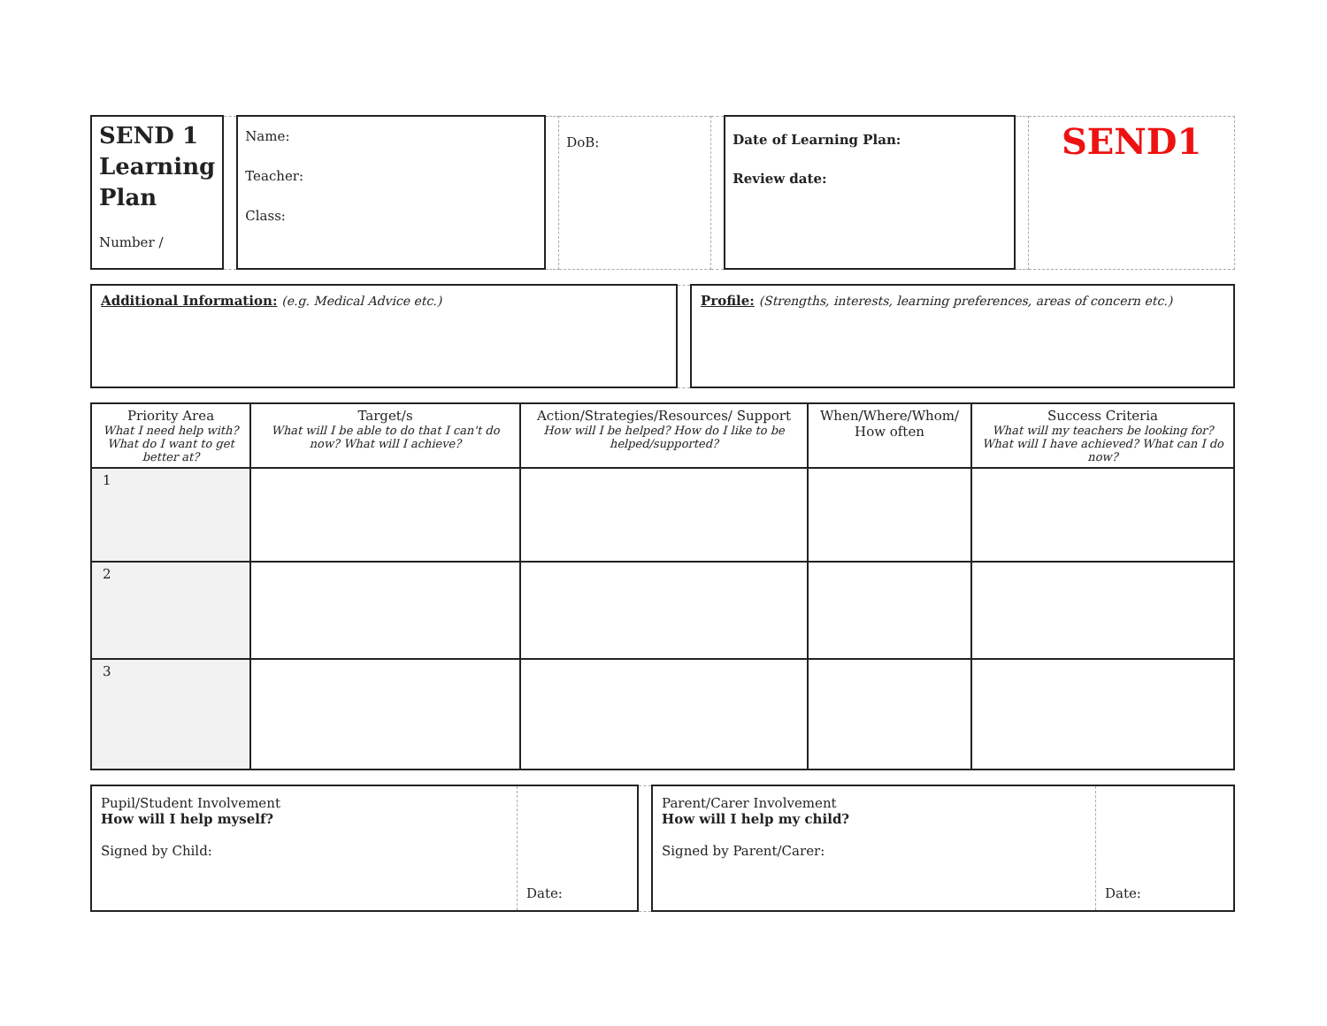| SEND 1 Learning Plan Number / | | Name: Teacher: Class: | | DoB: | | Date of Learning Plan: Review date: | | SEND1 |
| Additional Information: (e.g. Medical Advice etc.) | | Profile: (Strengths, interests, learning preferences, areas of concern etc.) |
| Priority Area What I need help with? What do I want to get better at? | Target/s What will I be able to do that I can't do now? What will I achieve? | Action/Strategies/Resources/ Support How will I be helped? How do I like to be helped/supported? | When/Where/Whom/ How often | Success Criteria What will my teachers be looking for? What will I have achieved? What can I do now? |
| --- | --- | --- | --- | --- |
| 1 | | | | |
| 2 | | | | |
| 3 | | | | |
| Pupil/Student Involvement How will I help myself? Signed by Child: | Date: | | Parent/Carer Involvement How will I help my child? Signed by Parent/Carer: | Date: |